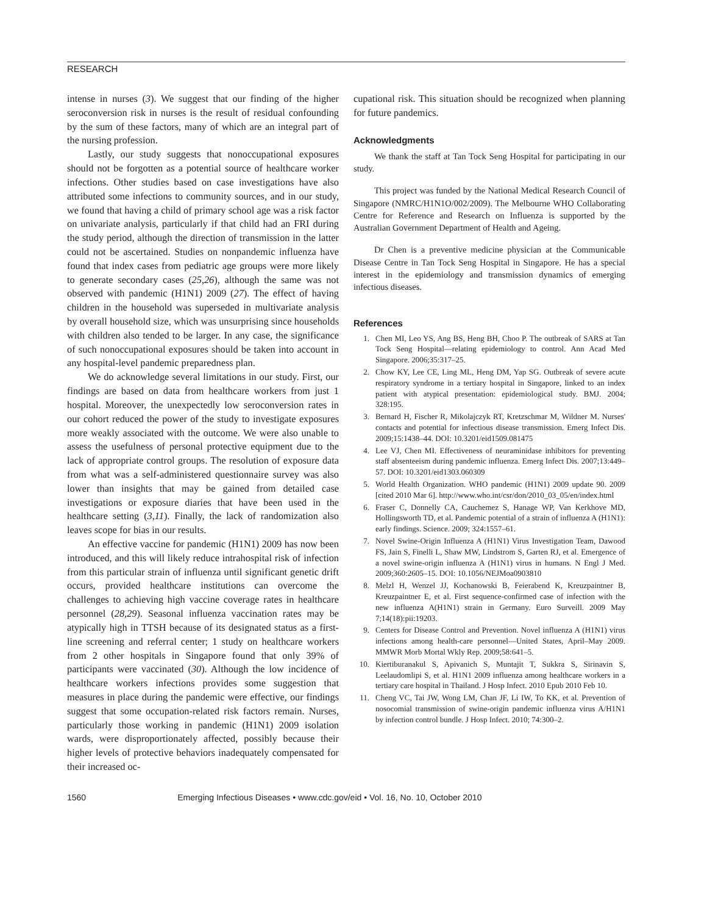RESEARCH
intense in nurses (3). We suggest that our finding of the higher seroconversion risk in nurses is the result of residual confounding by the sum of these factors, many of which are an integral part of the nursing profession.
Lastly, our study suggests that nonoccupational exposures should not be forgotten as a potential source of healthcare worker infections. Other studies based on case investigations have also attributed some infections to community sources, and in our study, we found that having a child of primary school age was a risk factor on univariate analysis, particularly if that child had an FRI during the study period, although the direction of transmission in the latter could not be ascertained. Studies on nonpandemic influenza have found that index cases from pediatric age groups were more likely to generate secondary cases (25,26), although the same was not observed with pandemic (H1N1) 2009 (27). The effect of having children in the household was superseded in multivariate analysis by overall household size, which was unsurprising since households with children also tended to be larger. In any case, the significance of such nonoccupational exposures should be taken into account in any hospital-level pandemic preparedness plan.
We do acknowledge several limitations in our study. First, our findings are based on data from healthcare workers from just 1 hospital. Moreover, the unexpectedly low seroconversion rates in our cohort reduced the power of the study to investigate exposures more weakly associated with the outcome. We were also unable to assess the usefulness of personal protective equipment due to the lack of appropriate control groups. The resolution of exposure data from what was a self-administered questionnaire survey was also lower than insights that may be gained from detailed case investigations or exposure diaries that have been used in the healthcare setting (3,11). Finally, the lack of randomization also leaves scope for bias in our results.
An effective vaccine for pandemic (H1N1) 2009 has now been introduced, and this will likely reduce intrahospital risk of infection from this particular strain of influenza until significant genetic drift occurs, provided healthcare institutions can overcome the challenges to achieving high vaccine coverage rates in healthcare personnel (28,29). Seasonal influenza vaccination rates may be atypically high in TTSH because of its designated status as a first-line screening and referral center; 1 study on healthcare workers from 2 other hospitals in Singapore found that only 39% of participants were vaccinated (30). Although the low incidence of healthcare workers infections provides some suggestion that measures in place during the pandemic were effective, our findings suggest that some occupation-related risk factors remain. Nurses, particularly those working in pandemic (H1N1) 2009 isolation wards, were disproportionately affected, possibly because their higher levels of protective behaviors inadequately compensated for their increased oc-
cupational risk. This situation should be recognized when planning for future pandemics.
Acknowledgments
We thank the staff at Tan Tock Seng Hospital for participating in our study.
This project was funded by the National Medical Research Council of Singapore (NMRC/H1N1O/002/2009). The Melbourne WHO Collaborating Centre for Reference and Research on Influenza is supported by the Australian Government Department of Health and Ageing.
Dr Chen is a preventive medicine physician at the Communicable Disease Centre in Tan Tock Seng Hospital in Singapore. He has a special interest in the epidemiology and transmission dynamics of emerging infectious diseases.
References
1. Chen MI, Leo YS, Ang BS, Heng BH, Choo P. The outbreak of SARS at Tan Tock Seng Hospital—relating epidemiology to control. Ann Acad Med Singapore. 2006;35:317–25.
2. Chow KY, Lee CE, Ling ML, Heng DM, Yap SG. Outbreak of severe acute respiratory syndrome in a tertiary hospital in Singapore, linked to an index patient with atypical presentation: epidemiological study. BMJ. 2004; 328:195.
3. Bernard H, Fischer R, Mikolajczyk RT, Kretzschmar M, Wildner M. Nurses' contacts and potential for infectious disease transmission. Emerg Infect Dis. 2009;15:1438–44. DOI: 10.3201/eid1509.081475
4. Lee VJ, Chen MI. Effectiveness of neuraminidase inhibitors for preventing staff absenteeism during pandemic influenza. Emerg Infect Dis. 2007;13:449–57. DOI: 10.3201/eid1303.060309
5. World Health Organization. WHO pandemic (H1N1) 2009 update 90. 2009 [cited 2010 Mar 6]. http://www.who.int/csr/don/2010_03_05/en/index.html
6. Fraser C, Donnelly CA, Cauchemez S, Hanage WP, Van Kerkhove MD, Hollingsworth TD, et al. Pandemic potential of a strain of influenza A (H1N1): early findings. Science. 2009; 324:1557–61.
7. Novel Swine-Origin Influenza A (H1N1) Virus Investigation Team, Dawood FS, Jain S, Finelli L, Shaw MW, Lindstrom S, Garten RJ, et al. Emergence of a novel swine-origin influenza A (H1N1) virus in humans. N Engl J Med. 2009;360:2605–15. DOI: 10.1056/NEJMoa0903810
8. Melzl H, Wenzel JJ, Kochanowski B, Feierabend K, Kreuzpaintner B, Kreuzpaintner E, et al. First sequence-confirmed case of infection with the new influenza A(H1N1) strain in Germany. Euro Surveill. 2009 May 7;14(18):pii:19203.
9. Centers for Disease Control and Prevention. Novel influenza A (H1N1) virus infections among health-care personnel—United States, April–May 2009. MMWR Morb Mortal Wkly Rep. 2009;58:641–5.
10. Kiertiburanakul S, Apivanich S, Muntajit T, Sukkra S, Sirinavin S, Leelaudomlipi S, et al. H1N1 2009 influenza among healthcare workers in a tertiary care hospital in Thailand. J Hosp Infect. 2010 Epub 2010 Feb 10.
11. Cheng VC, Tai JW, Wong LM, Chan JF, Li IW, To KK, et al. Prevention of nosocomial transmission of swine-origin pandemic influenza virus A/H1N1 by infection control bundle. J Hosp Infect. 2010; 74:300–2.
1560 Emerging Infectious Diseases • www.cdc.gov/eid • Vol. 16, No. 10, October 2010